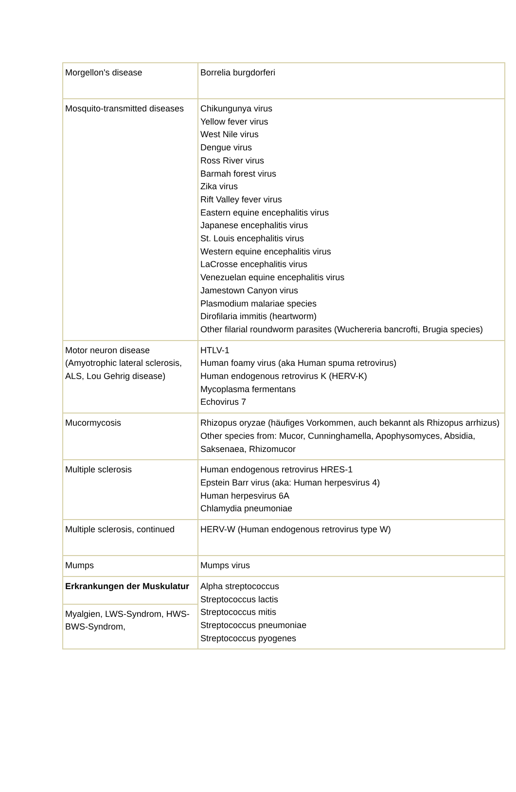| Morgellon's disease | Borrelia burgdorferi |
| Mosquito-transmitted diseases | Chikungunya virus Yellow fever virus West Nile virus Dengue virus Ross River virus Barmah forest virus Zika virus Rift Valley fever virus Eastern equine encephalitis virus Japanese encephalitis virus St. Louis encephalitis virus Western equine encephalitis virus LaCrosse encephalitis virus Venezuelan equine encephalitis virus Jamestown Canyon virus Plasmodium malariae species Dirofilaria immitis (heartworm) Other filarial roundworm parasites (Wuchereria bancrofti, Brugia species) |
| Motor neuron disease (Amyotrophic lateral sclerosis, ALS, Lou Gehrig disease) | HTLV-1 Human foamy virus (aka Human spuma retrovirus) Human endogenous retrovirus K (HERV-K) Mycoplasma fermentans Echovirus 7 |
| Mucormycosis | Rhizopus oryzae (häufiges Vorkommen, auch bekannt als Rhizopus arrhizus) Other species from: Mucor, Cunninghamella, Apophysomyces, Absidia, Saksenaea, Rhizomucor |
| Multiple sclerosis | Human endogenous retrovirus HRES-1 Epstein Barr virus (aka: Human herpesvirus 4) Human herpesvirus 6A Chlamydia pneumoniae |
| Multiple sclerosis, continued | HERV-W (Human endogenous retrovirus type W) |
| Mumps | Mumps virus |
| Erkrankungen der Muskulatur | Alpha streptococcus Streptococcus lactis Streptococcus mitis Streptococcus pneumoniae Streptococcus pyogenes |
| Myalgien, LWS-Syndrom, HWS-BWS-Syndrom, | |